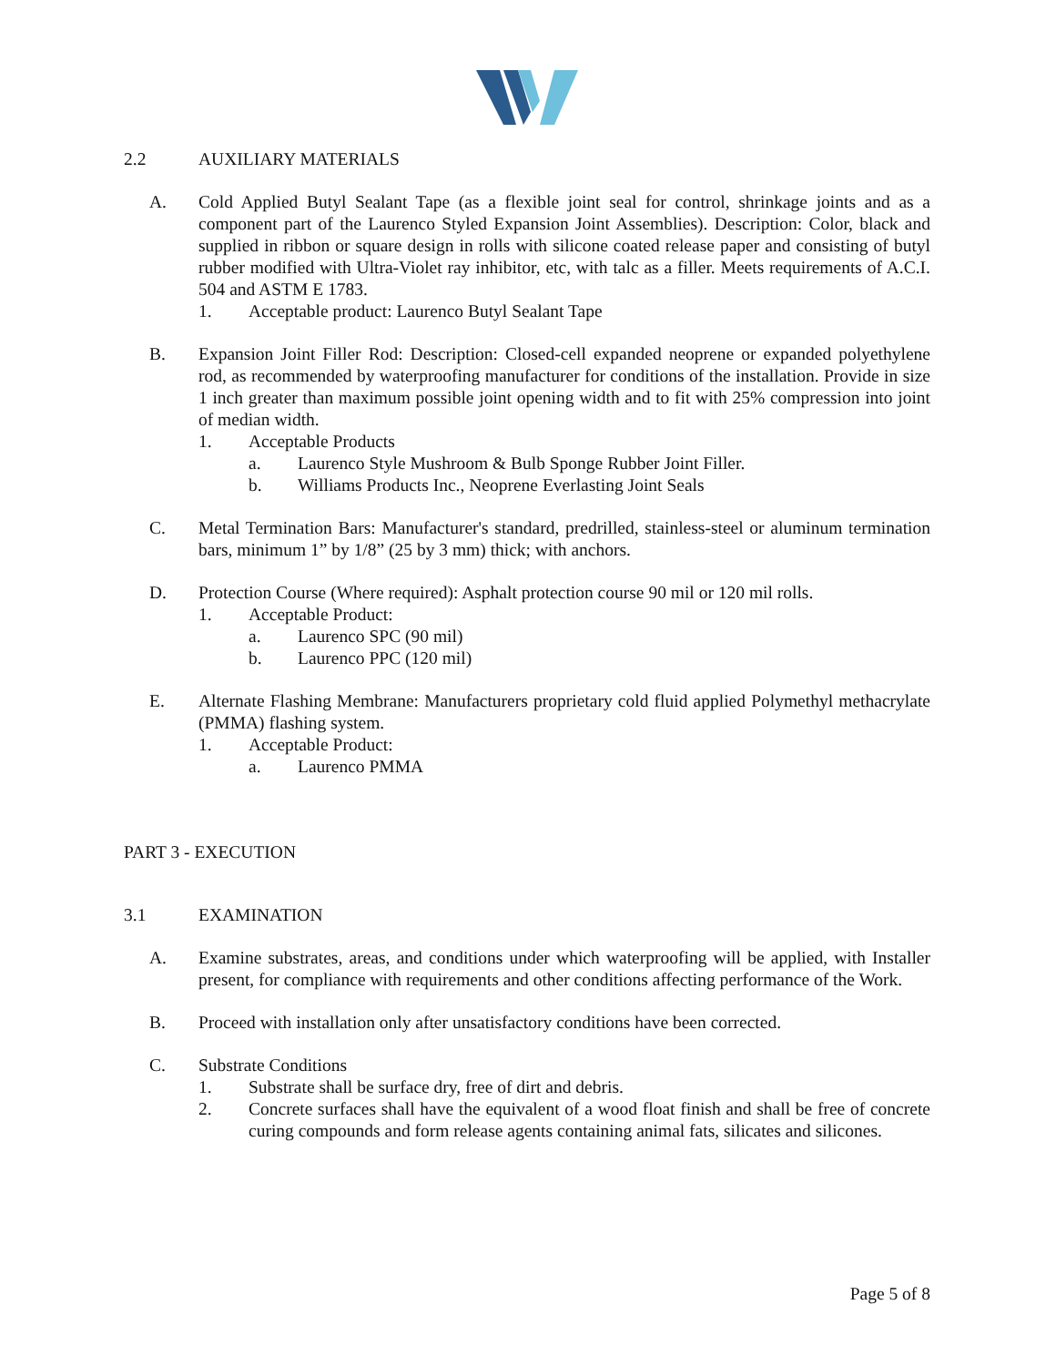2.2 AUXILIARY MATERIALS
A. Cold Applied Butyl Sealant Tape (as a flexible joint seal for control, shrinkage joints and as a component part of the Laurenco Styled Expansion Joint Assemblies). Description: Color, black and supplied in ribbon or square design in rolls with silicone coated release paper and consisting of butyl rubber modified with Ultra-Violet ray inhibitor, etc, with talc as a filler. Meets requirements of A.C.I. 504 and ASTM E 1783.
1. Acceptable product: Laurenco Butyl Sealant Tape
B. Expansion Joint Filler Rod: Description: Closed-cell expanded neoprene or expanded polyethylene rod, as recommended by waterproofing manufacturer for conditions of the installation. Provide in size 1 inch greater than maximum possible joint opening width and to fit with 25% compression into joint of median width.
1. Acceptable Products
a. Laurenco Style Mushroom & Bulb Sponge Rubber Joint Filler.
b. Williams Products Inc., Neoprene Everlasting Joint Seals
C. Metal Termination Bars: Manufacturer's standard, predrilled, stainless-steel or aluminum termination bars, minimum 1” by 1/8” (25 by 3 mm) thick; with anchors.
D. Protection Course (Where required): Asphalt protection course 90 mil or 120 mil rolls.
1. Acceptable Product:
a. Laurenco SPC (90 mil)
b. Laurenco PPC (120 mil)
E. Alternate Flashing Membrane: Manufacturers proprietary cold fluid applied Polymethyl methacrylate (PMMA) flashing system.
1. Acceptable Product:
a. Laurenco PMMA
PART 3 - EXECUTION
3.1 EXAMINATION
A. Examine substrates, areas, and conditions under which waterproofing will be applied, with Installer present, for compliance with requirements and other conditions affecting performance of the Work.
B. Proceed with installation only after unsatisfactory conditions have been corrected.
C. Substrate Conditions
1. Substrate shall be surface dry, free of dirt and debris.
2. Concrete surfaces shall have the equivalent of a wood float finish and shall be free of concrete curing compounds and form release agents containing animal fats, silicates and silicones.
Page 5 of 8